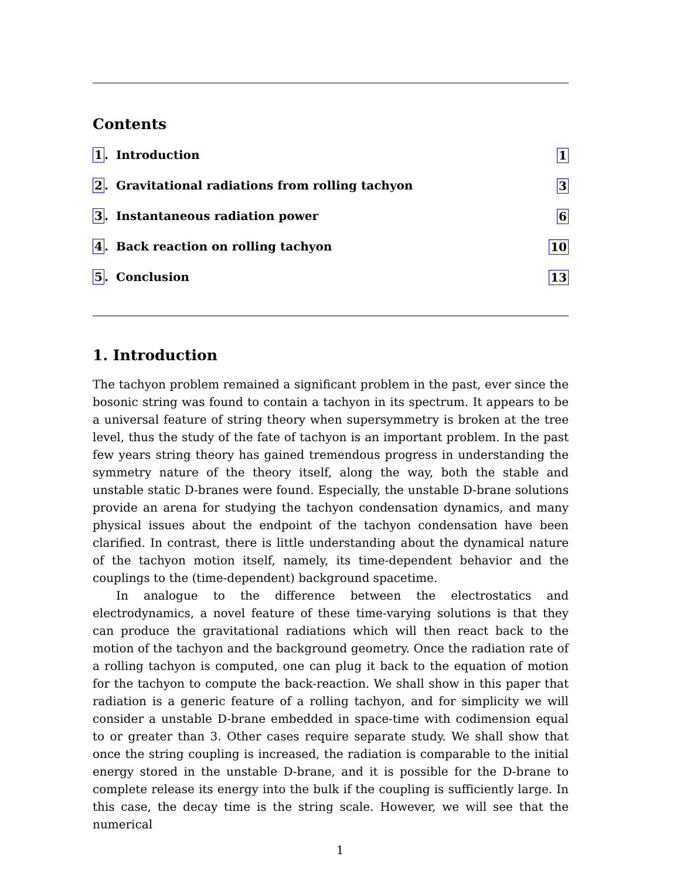Contents
1. Introduction 1
2. Gravitational radiations from rolling tachyon 3
3. Instantaneous radiation power 6
4. Back reaction on rolling tachyon 10
5. Conclusion 13
1. Introduction
The tachyon problem remained a significant problem in the past, ever since the bosonic string was found to contain a tachyon in its spectrum. It appears to be a universal feature of string theory when supersymmetry is broken at the tree level, thus the study of the fate of tachyon is an important problem. In the past few years string theory has gained tremendous progress in understanding the symmetry nature of the theory itself, along the way, both the stable and unstable static D-branes were found. Especially, the unstable D-brane solutions provide an arena for studying the tachyon condensation dynamics, and many physical issues about the endpoint of the tachyon condensation have been clarified. In contrast, there is little understanding about the dynamical nature of the tachyon motion itself, namely, its time-dependent behavior and the couplings to the (time-dependent) background spacetime.
In analogue to the difference between the electrostatics and electrodynamics, a novel feature of these time-varying solutions is that they can produce the gravitational radiations which will then react back to the motion of the tachyon and the background geometry. Once the radiation rate of a rolling tachyon is computed, one can plug it back to the equation of motion for the tachyon to compute the back-reaction. We shall show in this paper that radiation is a generic feature of a rolling tachyon, and for simplicity we will consider a unstable D-brane embedded in space-time with codimension equal to or greater than 3. Other cases require separate study. We shall show that once the string coupling is increased, the radiation is comparable to the initial energy stored in the unstable D-brane, and it is possible for the D-brane to complete release its energy into the bulk if the coupling is sufficiently large. In this case, the decay time is the string scale. However, we will see that the numerical
1